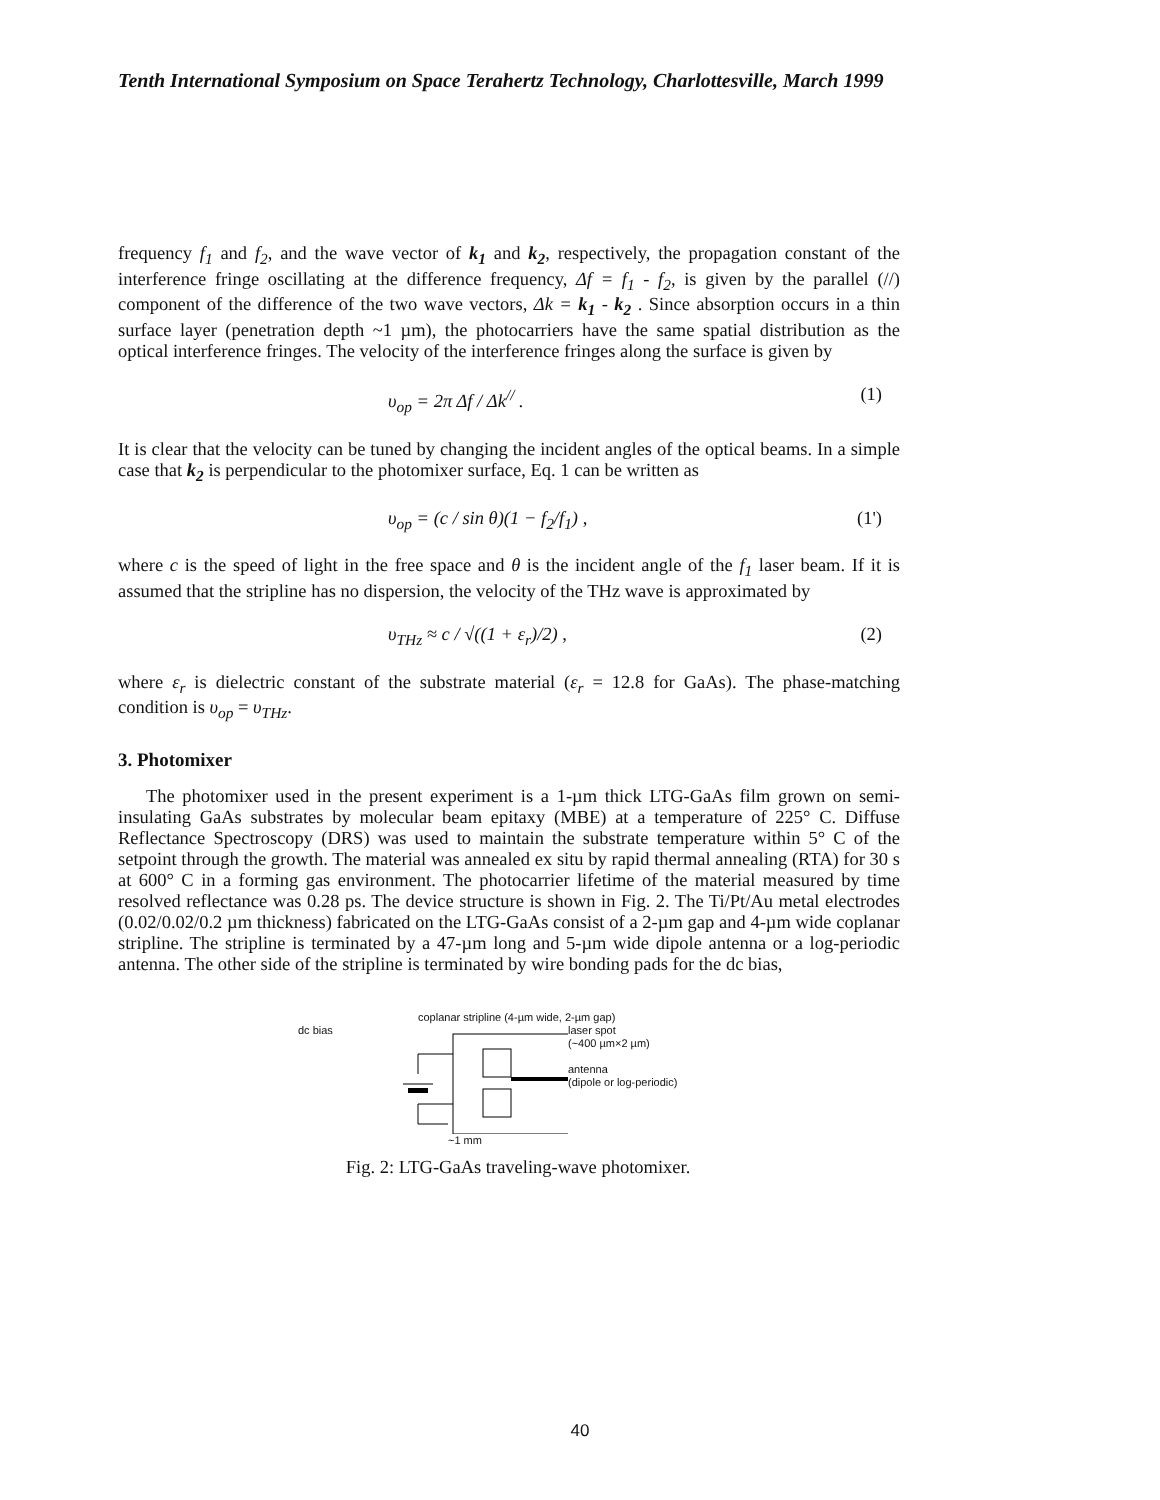Tenth International Symposium on Space Terahertz Technology, Charlottesville, March 1999
frequency f<sub>1</sub> and f<sub>2</sub>, and the wave vector of k<sub>1</sub> and k<sub>2</sub>, respectively, the propagation constant of the interference fringe oscillating at the difference frequency, Δf = f<sub>1</sub> - f<sub>2</sub>, is given by the parallel (//) component of the difference of the two wave vectors, Δk = k<sub>1</sub> - k<sub>2</sub> . Since absorption occurs in a thin surface layer (penetration depth ~1 µm), the photocarriers have the same spatial distribution as the optical interference fringes. The velocity of the interference fringes along the surface is given by
υ<sub>op</sub> = 2π Δf / Δk<sup>//</sup> . (1)
It is clear that the velocity can be tuned by changing the incident angles of the optical beams. In a simple case that k<sub>2</sub> is perpendicular to the photomixer surface, Eq. 1 can be written as
υ<sub>op</sub> = (c / sin θ)(1 − f<sub>2</sub>/f<sub>1</sub>) , (1')
where c is the speed of light in the free space and θ is the incident angle of the f<sub>1</sub> laser beam. If it is assumed that the stripline has no dispersion, the velocity of the THz wave is approximated by
υ<sub>THz</sub> ≈ c / √((1 + ε<sub>r</sub>)/2) , (2)
where ε<sub>r</sub> is dielectric constant of the substrate material (ε<sub>r</sub> = 12.8 for GaAs). The phase-matching condition is υ<sub>op</sub> = υ<sub>THz</sub>.
3. Photomixer
The photomixer used in the present experiment is a 1-µm thick LTG-GaAs film grown on semi-insulating GaAs substrates by molecular beam epitaxy (MBE) at a temperature of 225° C. Diffuse Reflectance Spectroscopy (DRS) was used to maintain the substrate temperature within 5° C of the setpoint through the growth. The material was annealed ex situ by rapid thermal annealing (RTA) for 30 s at 600° C in a forming gas environment. The photocarrier lifetime of the material measured by time resolved reflectance was 0.28 ps. The device structure is shown in Fig. 2. The Ti/Pt/Au metal electrodes (0.02/0.02/0.2 µm thickness) fabricated on the LTG-GaAs consist of a 2-µm gap and 4-µm wide coplanar stripline. The stripline is terminated by a 47-µm long and 5-µm wide dipole antenna or a log-periodic antenna. The other side of the stripline is terminated by wire bonding pads for the dc bias,
coplanar stripline (4-µm wide, 2-µm gap)
dc bias laser spot
(~400 µm×2 µm)
antenna
(dipole or log-periodic)
~1 mm
Fig. 2: LTG-GaAs traveling-wave photomixer.
40